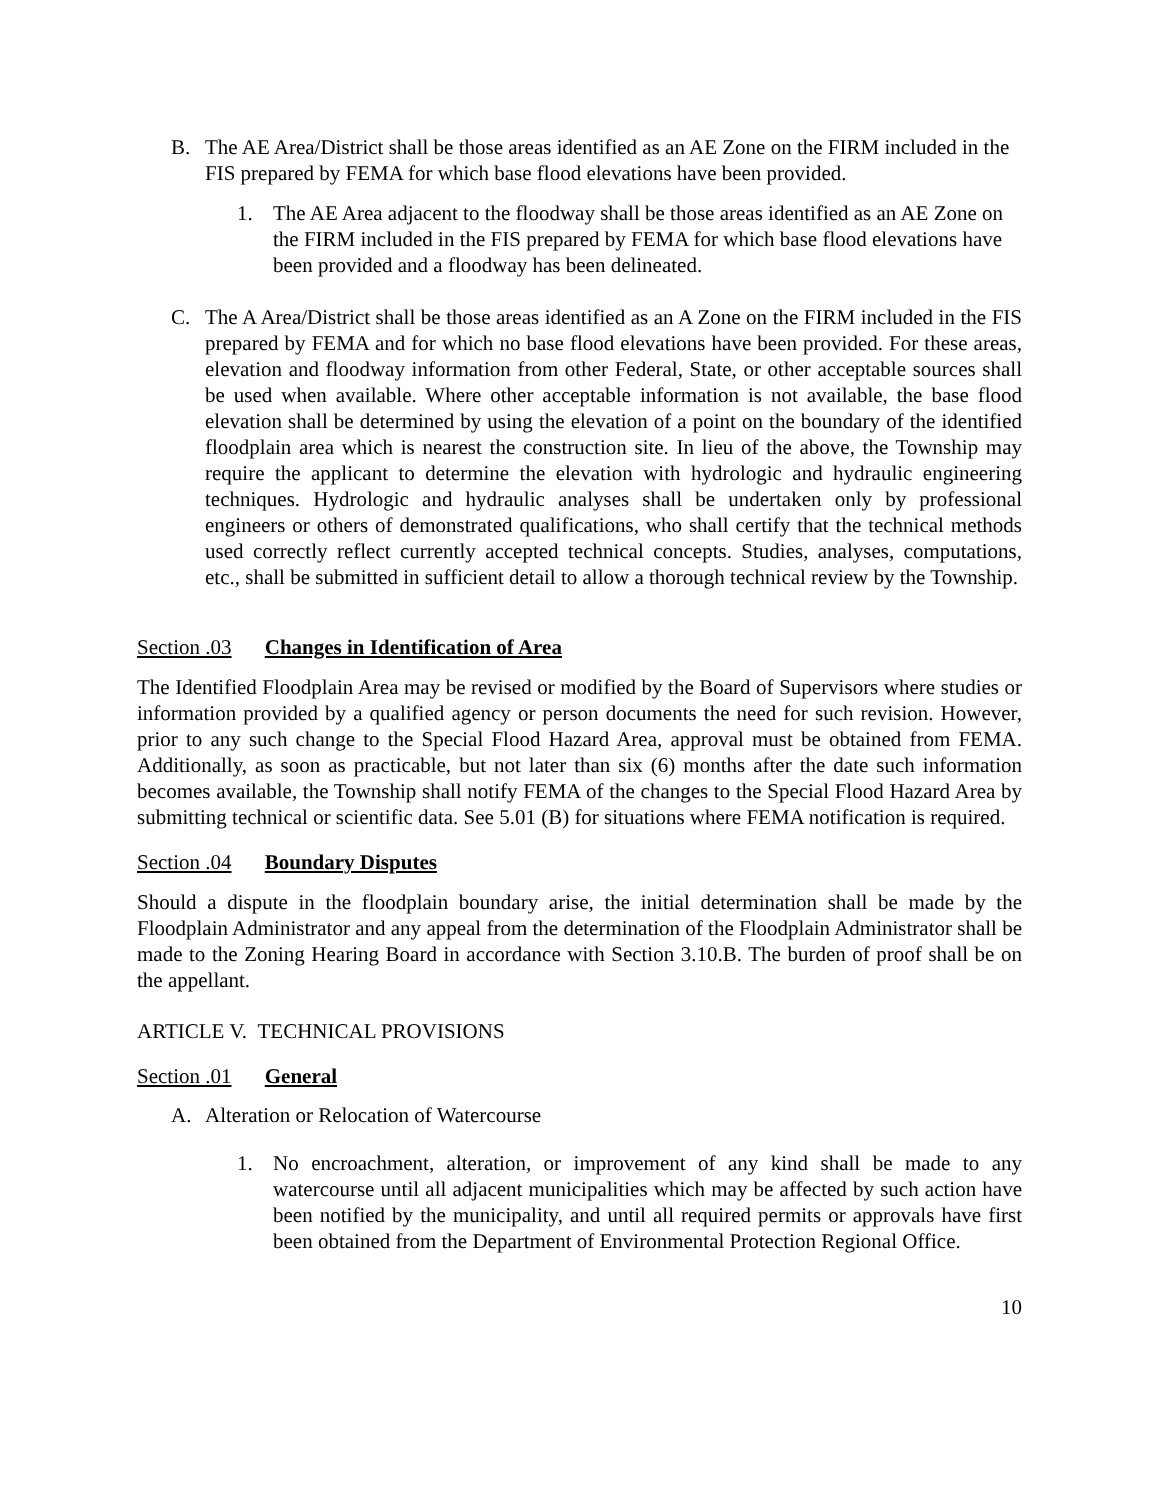B. The AE Area/District shall be those areas identified as an AE Zone on the FIRM included in the FIS prepared by FEMA for which base flood elevations have been provided.
1. The AE Area adjacent to the floodway shall be those areas identified as an AE Zone on the FIRM included in the FIS prepared by FEMA for which base flood elevations have been provided and a floodway has been delineated.
C. The A Area/District shall be those areas identified as an A Zone on the FIRM included in the FIS prepared by FEMA and for which no base flood elevations have been provided. For these areas, elevation and floodway information from other Federal, State, or other acceptable sources shall be used when available. Where other acceptable information is not available, the base flood elevation shall be determined by using the elevation of a point on the boundary of the identified floodplain area which is nearest the construction site. In lieu of the above, the Township may require the applicant to determine the elevation with hydrologic and hydraulic engineering techniques. Hydrologic and hydraulic analyses shall be undertaken only by professional engineers or others of demonstrated qualifications, who shall certify that the technical methods used correctly reflect currently accepted technical concepts. Studies, analyses, computations, etc., shall be submitted in sufficient detail to allow a thorough technical review by the Township.
Section .03 Changes in Identification of Area
The Identified Floodplain Area may be revised or modified by the Board of Supervisors where studies or information provided by a qualified agency or person documents the need for such revision. However, prior to any such change to the Special Flood Hazard Area, approval must be obtained from FEMA. Additionally, as soon as practicable, but not later than six (6) months after the date such information becomes available, the Township shall notify FEMA of the changes to the Special Flood Hazard Area by submitting technical or scientific data. See 5.01 (B) for situations where FEMA notification is required.
Section .04 Boundary Disputes
Should a dispute in the floodplain boundary arise, the initial determination shall be made by the Floodplain Administrator and any appeal from the determination of the Floodplain Administrator shall be made to the Zoning Hearing Board in accordance with Section 3.10.B. The burden of proof shall be on the appellant.
ARTICLE V. TECHNICAL PROVISIONS
Section .01 General
A. Alteration or Relocation of Watercourse
1. No encroachment, alteration, or improvement of any kind shall be made to any watercourse until all adjacent municipalities which may be affected by such action have been notified by the municipality, and until all required permits or approvals have first been obtained from the Department of Environmental Protection Regional Office.
10